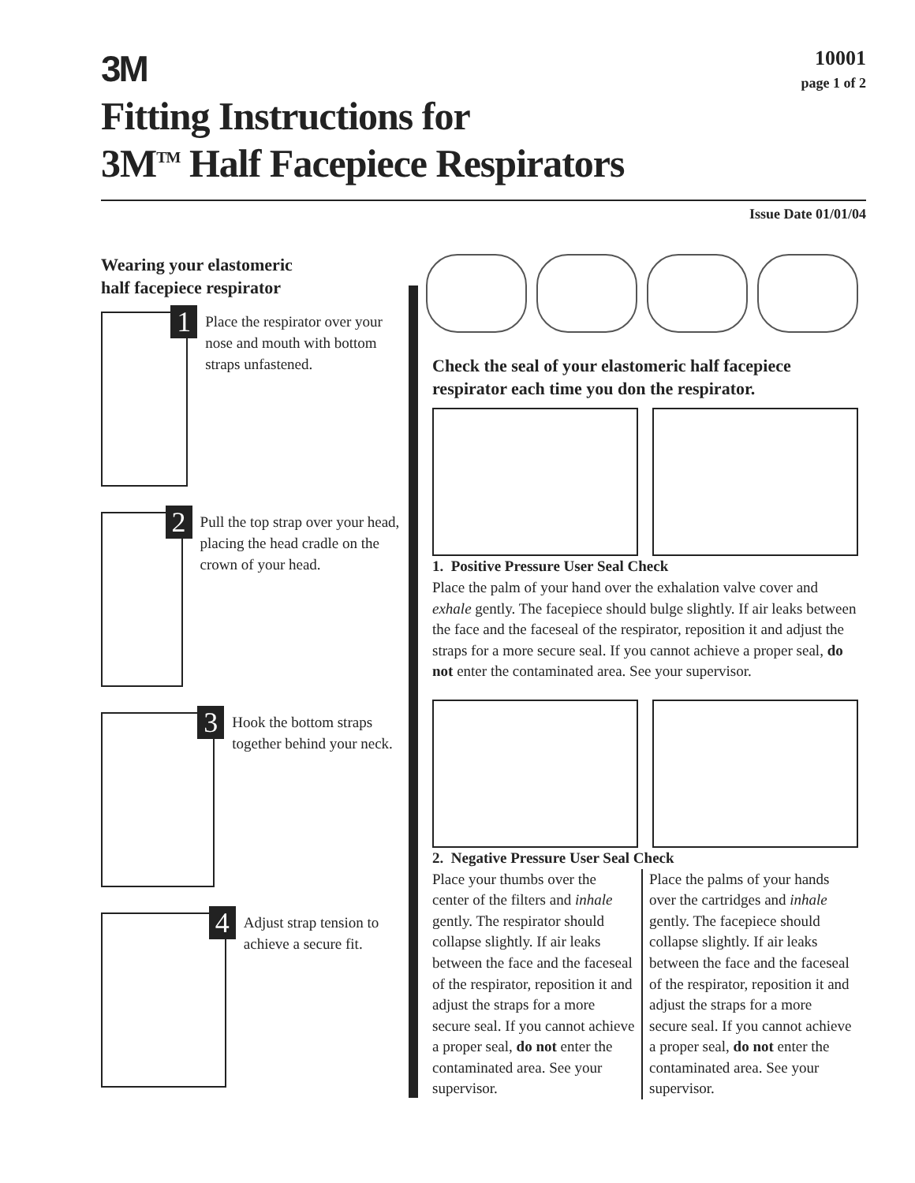3M
10001
page 1 of 2
Fitting Instructions for
3M<sup>TM</sup> Half Facepiece Respirators
Issue Date 01/01/04
Wearing your elastomeric
half facepiece respirator
1
Place the respirator over your nose and mouth with bottom straps unfastened.
2
Pull the top strap over your head, placing the head cradle on the crown of your head.
3
Hook the bottom straps together behind your neck.
4
Adjust strap tension to achieve a secure fit.
Check the seal of your elastomeric half facepiece respirator each time you don the respirator.
1. Positive Pressure User Seal Check
Place the palm of your hand over the exhalation valve cover and exhale gently. The facepiece should bulge slightly. If air leaks between the face and the faceseal of the respirator, reposition it and adjust the straps for a more secure seal. If you cannot achieve a proper seal, do not enter the contaminated area. See your supervisor.
2. Negative Pressure User Seal Check
Place your thumbs over the center of the filters and inhale gently. The respirator should collapse slightly. If air leaks between the face and the faceseal of the respirator, reposition it and adjust the straps for a more secure seal. If you cannot achieve a proper seal, do not enter the contaminated area. See your supervisor.
Place the palms of your hands over the cartridges and inhale gently. The facepiece should collapse slightly. If air leaks between the face and the faceseal of the respirator, reposition it and adjust the straps for a more secure seal. If you cannot achieve a proper seal, do not enter the contaminated area. See your supervisor.